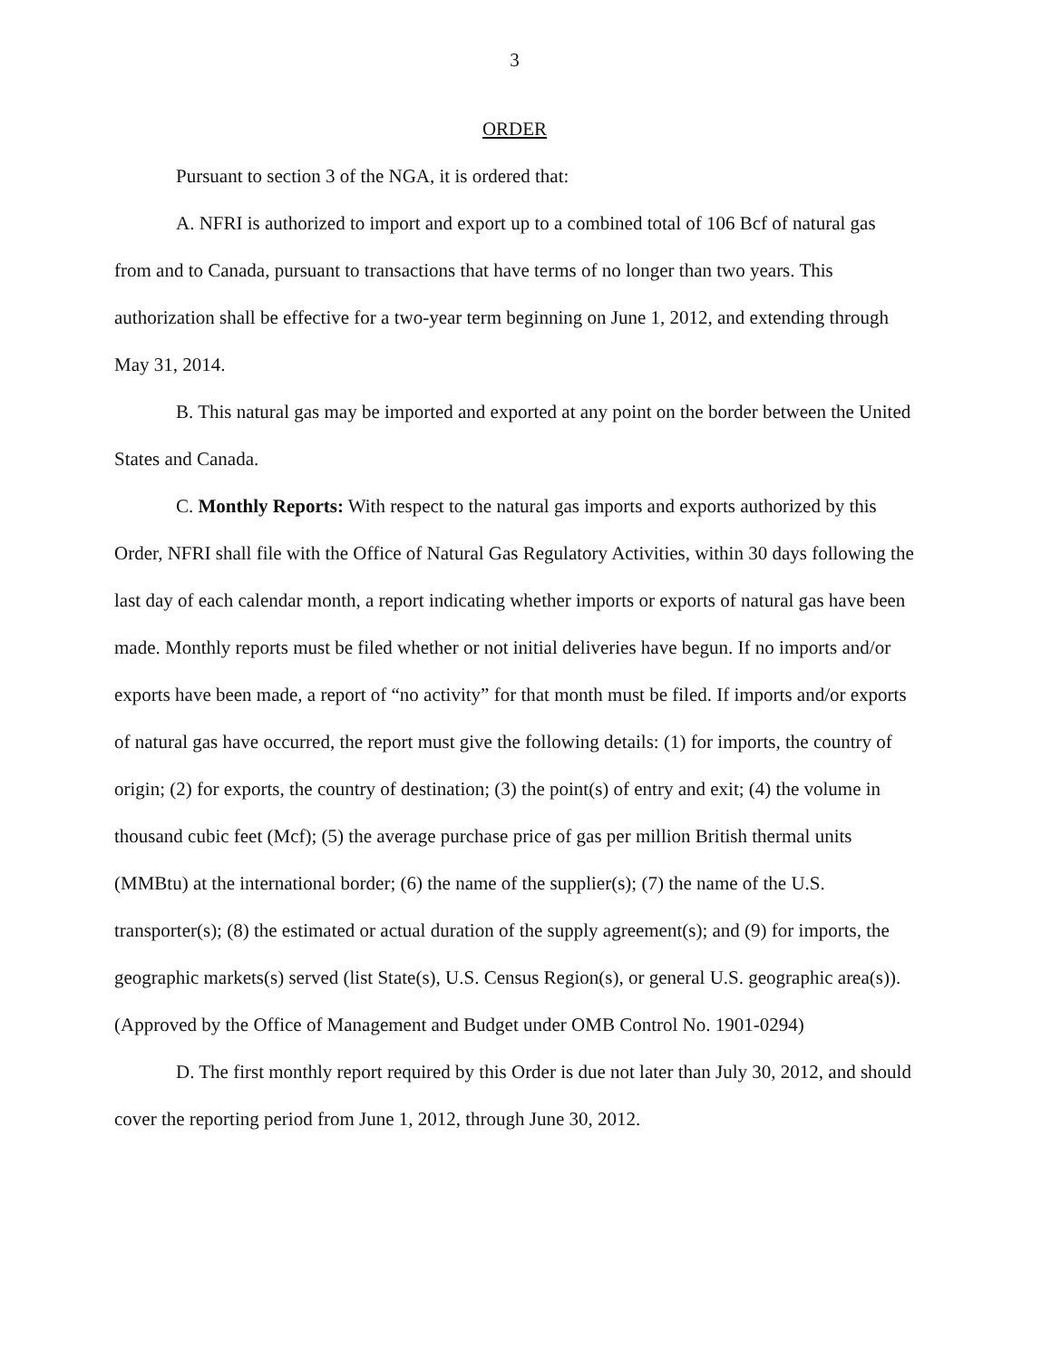3
ORDER
Pursuant to section 3 of the NGA, it is ordered that:
A. NFRI is authorized to import and export up to a combined total of 106 Bcf of natural gas from and to Canada, pursuant to transactions that have terms of no longer than two years. This authorization shall be effective for a two-year term beginning on June 1, 2012, and extending through May 31, 2014.
B. This natural gas may be imported and exported at any point on the border between the United States and Canada.
C. Monthly Reports: With respect to the natural gas imports and exports authorized by this Order, NFRI shall file with the Office of Natural Gas Regulatory Activities, within 30 days following the last day of each calendar month, a report indicating whether imports or exports of natural gas have been made. Monthly reports must be filed whether or not initial deliveries have begun. If no imports and/or exports have been made, a report of “no activity” for that month must be filed. If imports and/or exports of natural gas have occurred, the report must give the following details: (1) for imports, the country of origin; (2) for exports, the country of destination; (3) the point(s) of entry and exit; (4) the volume in thousand cubic feet (Mcf); (5) the average purchase price of gas per million British thermal units (MMBtu) at the international border; (6) the name of the supplier(s); (7) the name of the U.S. transporter(s); (8) the estimated or actual duration of the supply agreement(s); and (9) for imports, the geographic markets(s) served (list State(s), U.S. Census Region(s), or general U.S. geographic area(s)).
(Approved by the Office of Management and Budget under OMB Control No. 1901-0294)
D. The first monthly report required by this Order is due not later than July 30, 2012, and should cover the reporting period from June 1, 2012, through June 30, 2012.